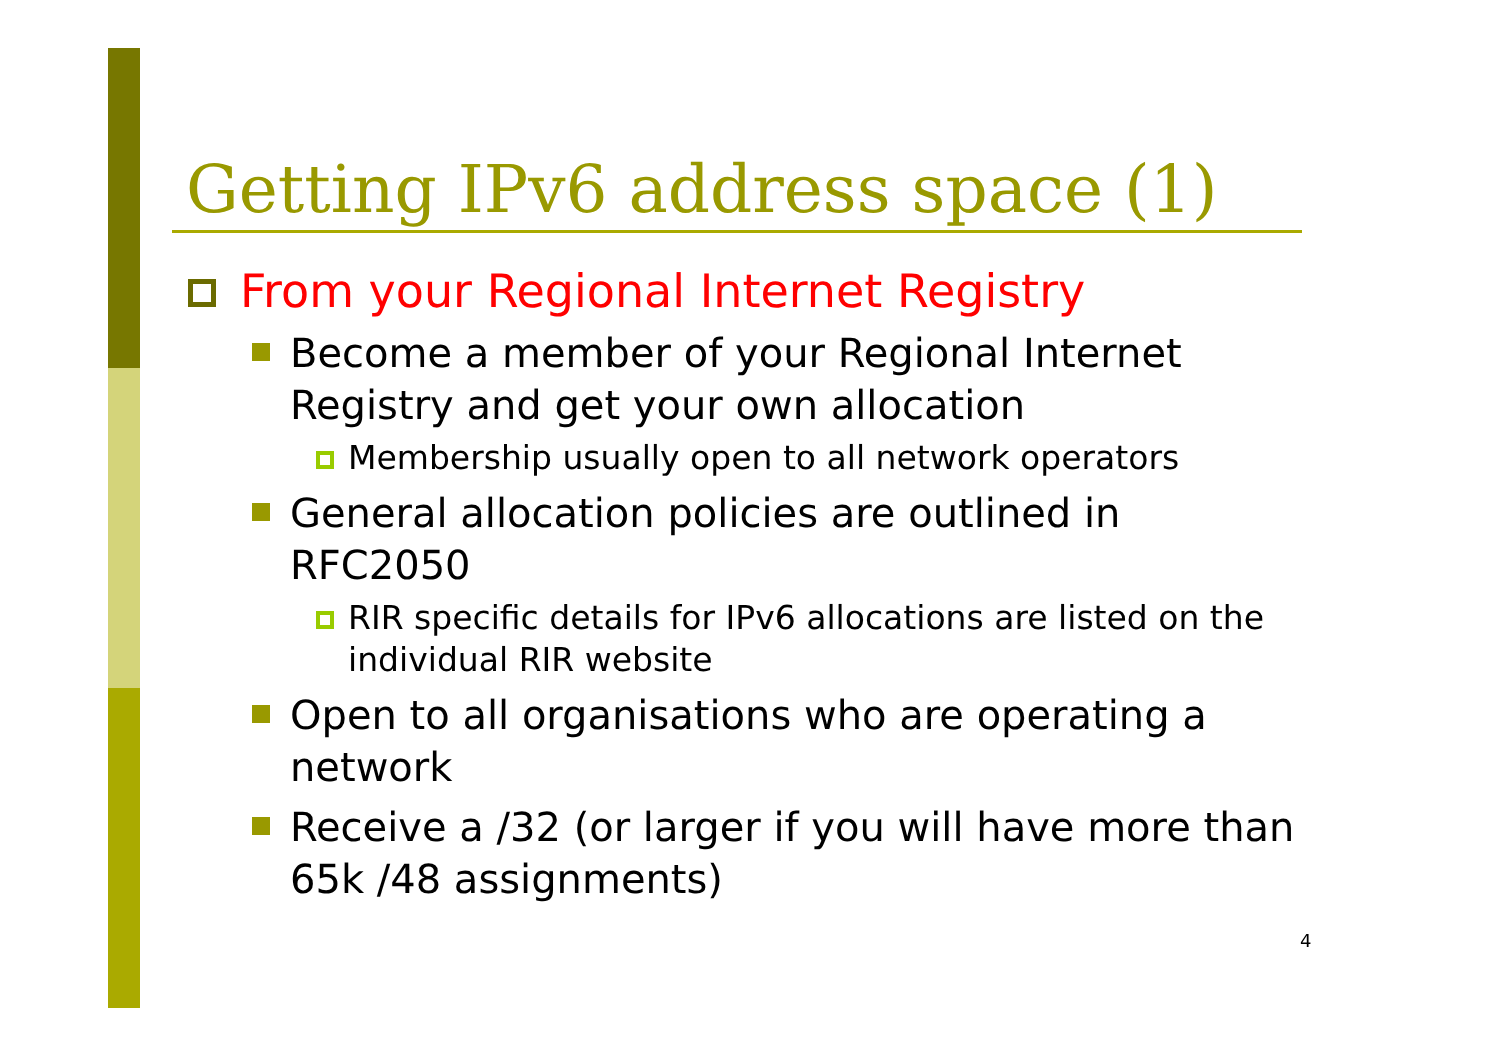Getting IPv6 address space (1)
From your Regional Internet Registry
Become a member of your Regional Internet Registry and get your own allocation
Membership usually open to all network operators
General allocation policies are outlined in RFC2050
RIR specific details for IPv6 allocations are listed on the individual RIR website
Open to all organisations who are operating a network
Receive a /32 (or larger if you will have more than 65k /48 assignments)
4